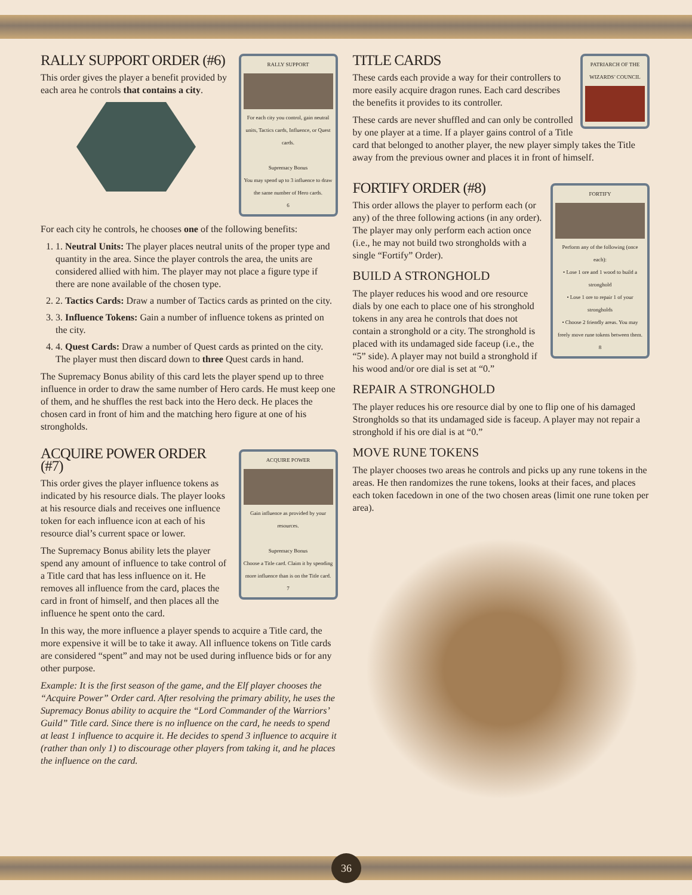RALLY SUPPORT
For each city you control, gain neutral units, Tactics cards, Influence, or Quest cards.
Supremacy Bonus
You may spend up to 3 influence to draw the same number of Hero cards.
6
RALLY SUPPORT ORDER (#6)
This order gives the player a benefit provided by each area he controls that contains a city.
For each city he controls, he chooses one of the following benefits:
1. 1. Neutral Units: The player places neutral units of the proper type and quantity in the area. Since the player controls the area, the units are considered allied with him. The player may not place a figure type if there are none available of the chosen type.
2. 2. Tactics Cards: Draw a number of Tactics cards as printed on the city.
3. 3. Influence Tokens: Gain a number of influence tokens as printed on the city.
4. 4. Quest Cards: Draw a number of Quest cards as printed on the city. The player must then discard down to three Quest cards in hand.
The Supremacy Bonus ability of this card lets the player spend up to three influence in order to draw the same number of Hero cards. He must keep one of them, and he shuffles the rest back into the Hero deck. He places the chosen card in front of him and the matching hero figure at one of his strongholds.
ACQUIRE POWER
Gain influence as provided by your resources.
Supremacy Bonus
Choose a Title card. Claim it by spending more influence than is on the Title card.
7
ACQUIRE POWER ORDER (#7)
This order gives the player influence tokens as indicated by his resource dials. The player looks at his resource dials and receives one influence token for each influence icon at each of his resource dial’s current space or lower.
The Supremacy Bonus ability lets the player spend any amount of influence to take control of a Title card that has less influence on it. He removes all influence from the card, places the card in front of himself, and then places all the influence he spent onto the card.
In this way, the more influence a player spends to acquire a Title card, the more expensive it will be to take it away. All influence tokens on Title cards are considered “spent” and may not be used during influence bids or for any other purpose.
Example: It is the first season of the game, and the Elf player chooses the “Acquire Power” Order card. After resolving the primary ability, he uses the Supremacy Bonus ability to acquire the “Lord Commander of the Warriors’ Guild” Title card. Since there is no influence on the card, he needs to spend at least 1 influence to acquire it. He decides to spend 3 influence to acquire it (rather than only 1) to discourage other players from taking it, and he places the influence on the card.
PATRIARCH OF THE WIZARDS’ COUNCIL
TITLE CARDS
These cards each provide a way for their controllers to more easily acquire dragon runes. Each card describes the benefits it provides to its controller.
These cards are never shuffled and can only be controlled by one player at a time. If a player gains control of a Title card that belonged to another player, the new player simply takes the Title away from the previous owner and places it in front of himself.
FORTIFY
Perform any of the following (once each):
• Lose 1 ore and 1 wood to build a stronghold
• Lose 1 ore to repair 1 of your strongholds
• Choose 2 friendly areas. You may freely move rune tokens between them.
8
FORTIFY ORDER (#8)
This order allows the player to perform each (or any) of the three following actions (in any order). The player may only perform each action once (i.e., he may not build two strongholds with a single “Fortify” Order).
BUILD A STRONGHOLD
The player reduces his wood and ore resource dials by one each to place one of his stronghold tokens in any area he controls that does not contain a stronghold or a city. The stronghold is placed with its undamaged side faceup (i.e., the “5” side). A player may not build a stronghold if his wood and/or ore dial is set at “0.”
REPAIR A STRONGHOLD
The player reduces his ore resource dial by one to flip one of his damaged Strongholds so that its undamaged side is faceup. A player may not repair a stronghold if his ore dial is at “0.”
MOVE RUNE TOKENS
The player chooses two areas he controls and picks up any rune tokens in the areas. He then randomizes the rune tokens, looks at their faces, and places each token facedown in one of the two chosen areas (limit one rune token per area).
36